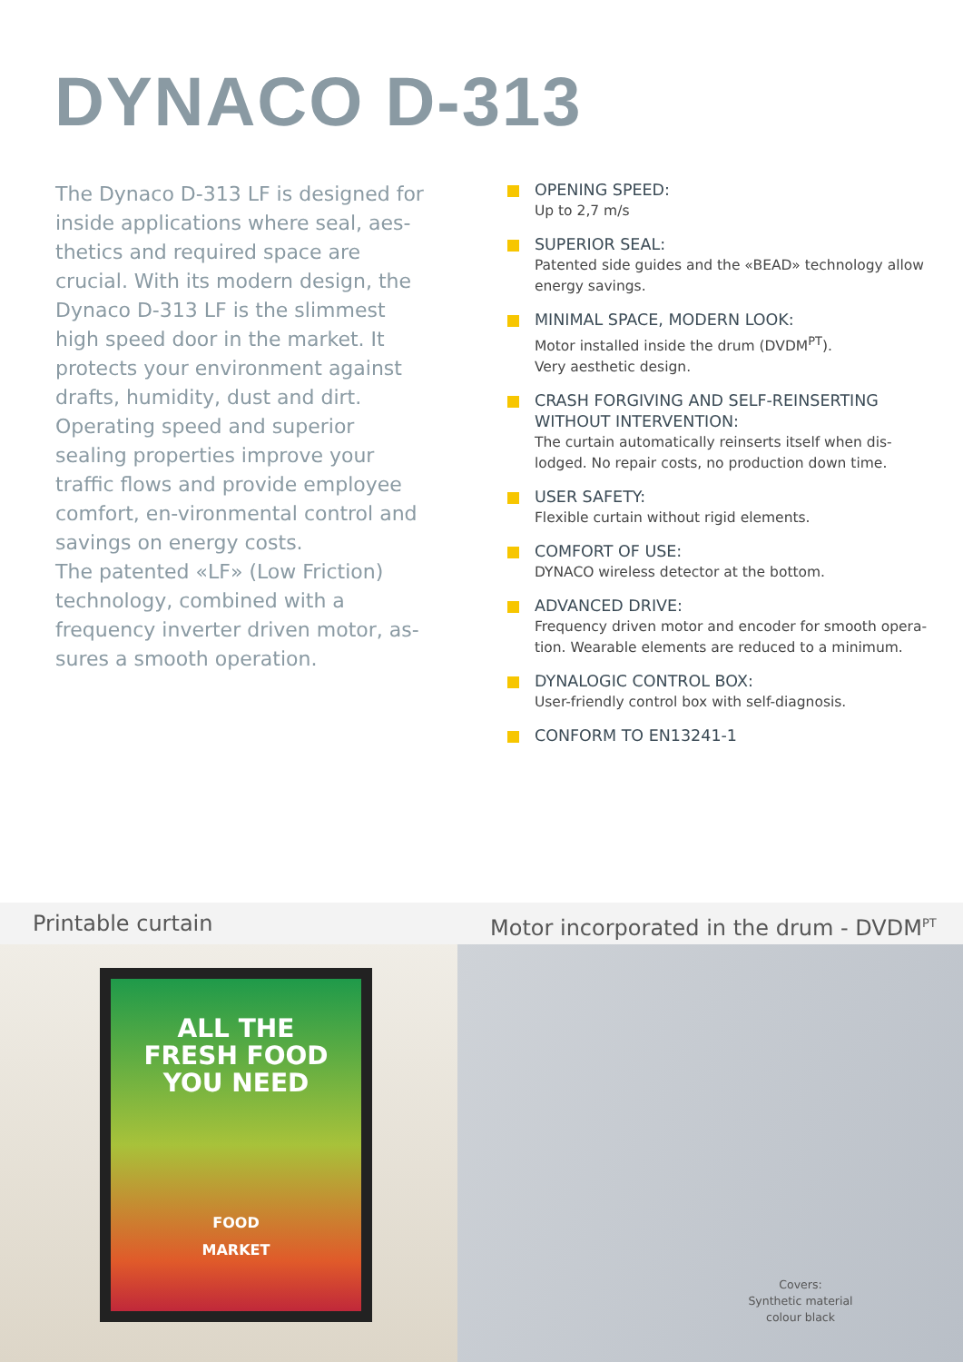DYNACO D-313
The Dynaco D-313 LF is designed for inside applications where seal, aes-thetics and required space are crucial. With its modern design, the Dynaco D-313 LF is the slimmest high speed door in the market. It protects your environment against drafts, humidity, dust and dirt.
Operating speed and superior sealing properties improve your traffic flows and provide employee comfort, en-vironmental control and savings on energy costs.
The patented «LF» (Low Friction) technology, combined with a frequency inverter driven motor, as-sures a smooth operation.
OPENING SPEED:
Up to 2,7 m/s
SUPERIOR SEAL:
Patented side guides and the «BEAD» technology allow energy savings.
MINIMAL SPACE, MODERN LOOK:
Motor installed inside the drum (DVDM<sup>PT</sup>).
Very aesthetic design.
CRASH FORGIVING AND SELF-REINSERTING WITHOUT INTERVENTION:
The curtain automatically reinserts itself when dis-lodged. No repair costs, no production down time.
USER SAFETY:
Flexible curtain without rigid elements.
COMFORT OF USE:
DYNACO wireless detector at the bottom.
ADVANCED DRIVE:
Frequency driven motor and encoder for smooth opera-tion. Wearable elements are reduced to a minimum.
DYNALOGIC CONTROL BOX:
User-friendly control box with self-diagnosis.
CONFORM TO EN13241-1
Printable curtain
ALL THE
FRESH FOOD
YOU NEED
FOOD
MARKET
Motor incorporated in the drum - DVDM<sup>PT</sup>
Covers:
Synthetic material
colour black